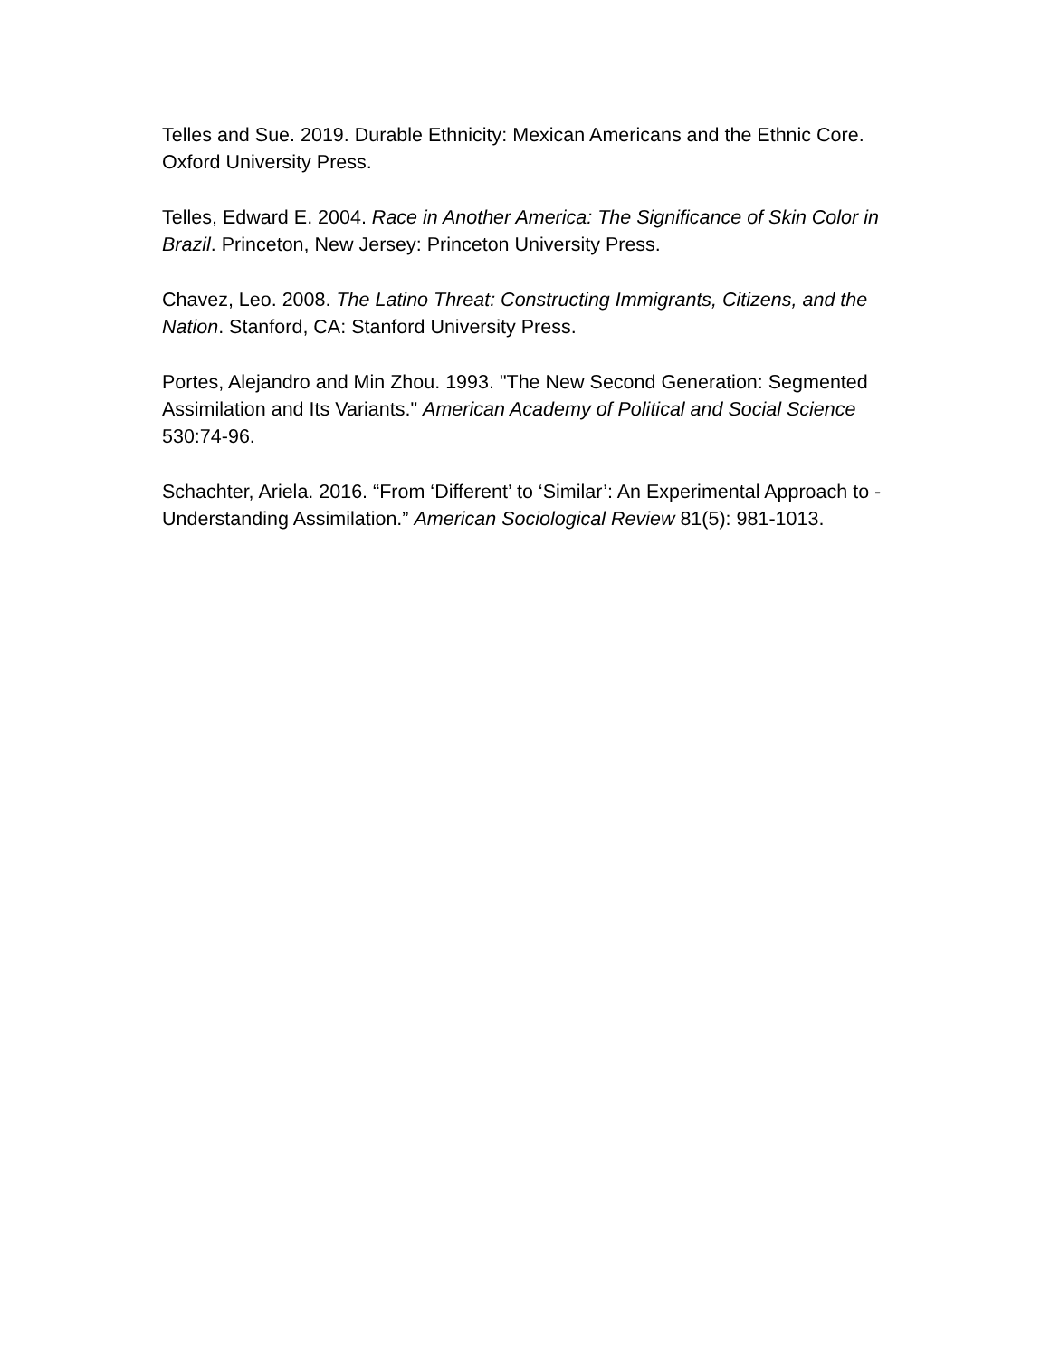Telles and Sue. 2019. Durable Ethnicity: Mexican Americans and the Ethnic Core. Oxford University Press.
Telles, Edward E. 2004. Race in Another America: The Significance of Skin Color in Brazil. Princeton, New Jersey: Princeton University Press.
Chavez, Leo. 2008. The Latino Threat: Constructing Immigrants, Citizens, and the Nation. Stanford, CA: Stanford University Press.
Portes, Alejandro and Min Zhou. 1993. "The New Second Generation: Segmented Assimilation and Its Variants." American Academy of Political and Social Science 530:74-96.
Schachter, Ariela. 2016. “From ‘Different’ to ‘Similar’: An Experimental Approach to - Understanding Assimilation.” American Sociological Review 81(5): 981-1013.